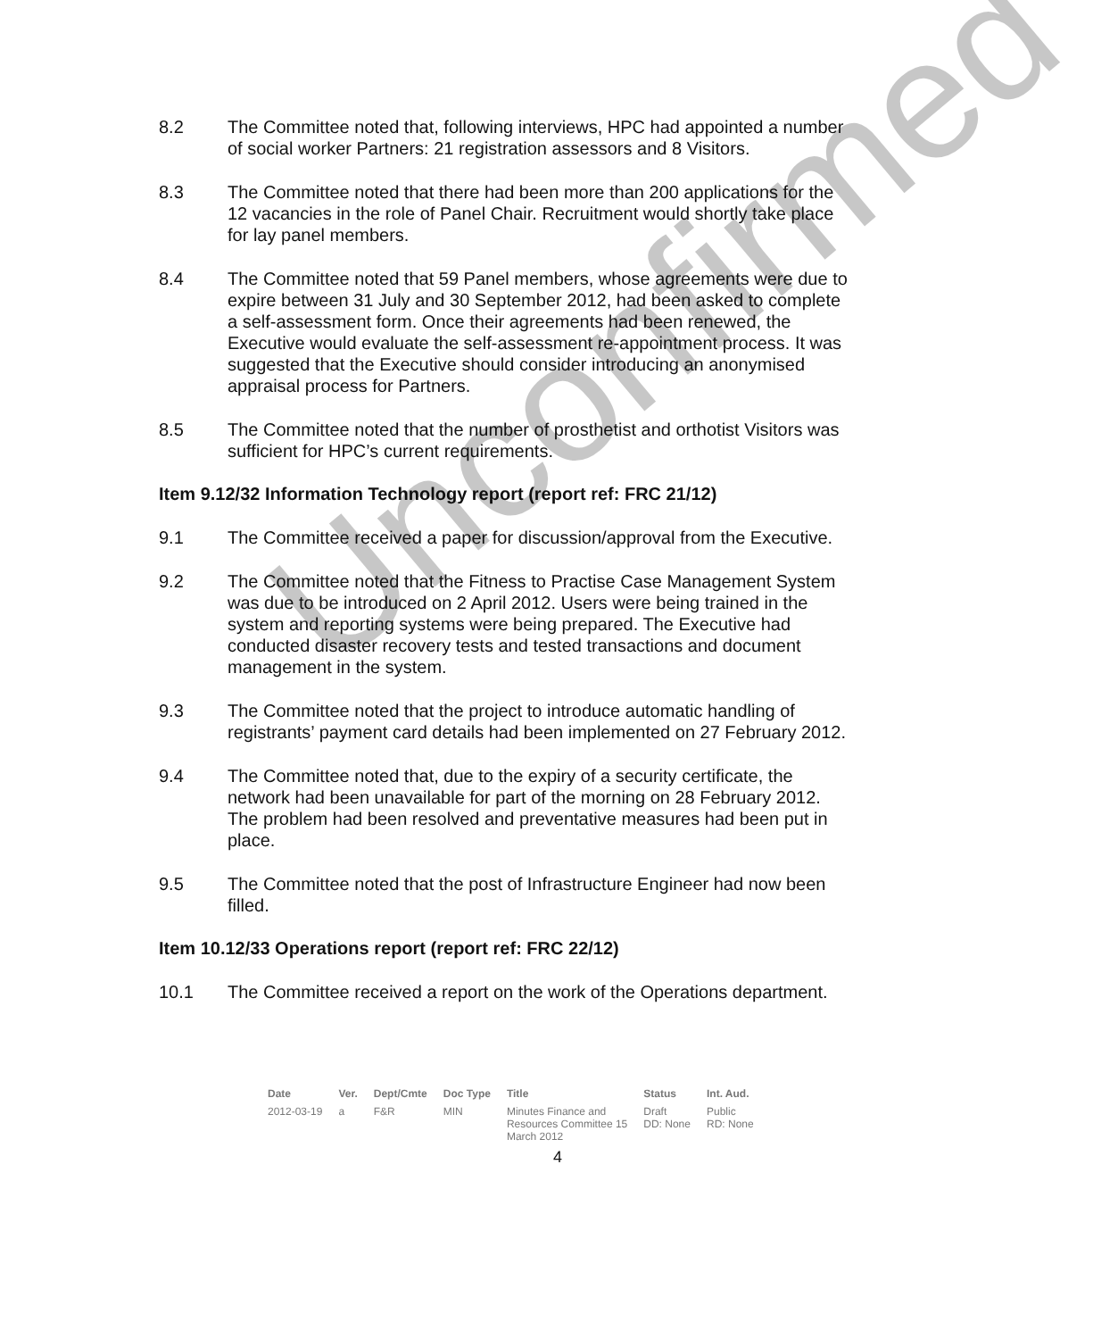8.2 The Committee noted that, following interviews, HPC had appointed a number of social worker Partners: 21 registration assessors and 8 Visitors.
8.3 The Committee noted that there had been more than 200 applications for the 12 vacancies in the role of Panel Chair. Recruitment would shortly take place for lay panel members.
8.4 The Committee noted that 59 Panel members, whose agreements were due to expire between 31 July and 30 September 2012, had been asked to complete a self-assessment form. Once their agreements had been renewed, the Executive would evaluate the self-assessment re-appointment process. It was suggested that the Executive should consider introducing an anonymised appraisal process for Partners.
8.5 The Committee noted that the number of prosthetist and orthotist Visitors was sufficient for HPC’s current requirements.
Item 9.12/32 Information Technology report (report ref: FRC 21/12)
9.1 The Committee received a paper for discussion/approval from the Executive.
9.2 The Committee noted that the Fitness to Practise Case Management System was due to be introduced on 2 April 2012. Users were being trained in the system and reporting systems were being prepared. The Executive had conducted disaster recovery tests and tested transactions and document management in the system.
9.3 The Committee noted that the project to introduce automatic handling of registrants’ payment card details had been implemented on 27 February 2012.
9.4 The Committee noted that, due to the expiry of a security certificate, the network had been unavailable for part of the morning on 28 February 2012. The problem had been resolved and preventative measures had been put in place.
9.5 The Committee noted that the post of Infrastructure Engineer had now been filled.
Item 10.12/33 Operations report (report ref: FRC 22/12)
10.1 The Committee received a report on the work of the Operations department.
Unconfirmed
| Date | Ver. | Dept/Cmte | Doc Type | Title | Status | Int. Aud. |
| --- | --- | --- | --- | --- | --- | --- |
| 2012-03-19 | a | F&R | MIN | Minutes Finance and Resources Committee 15 March 2012 | Draft DD: None | Public RD: None |
4